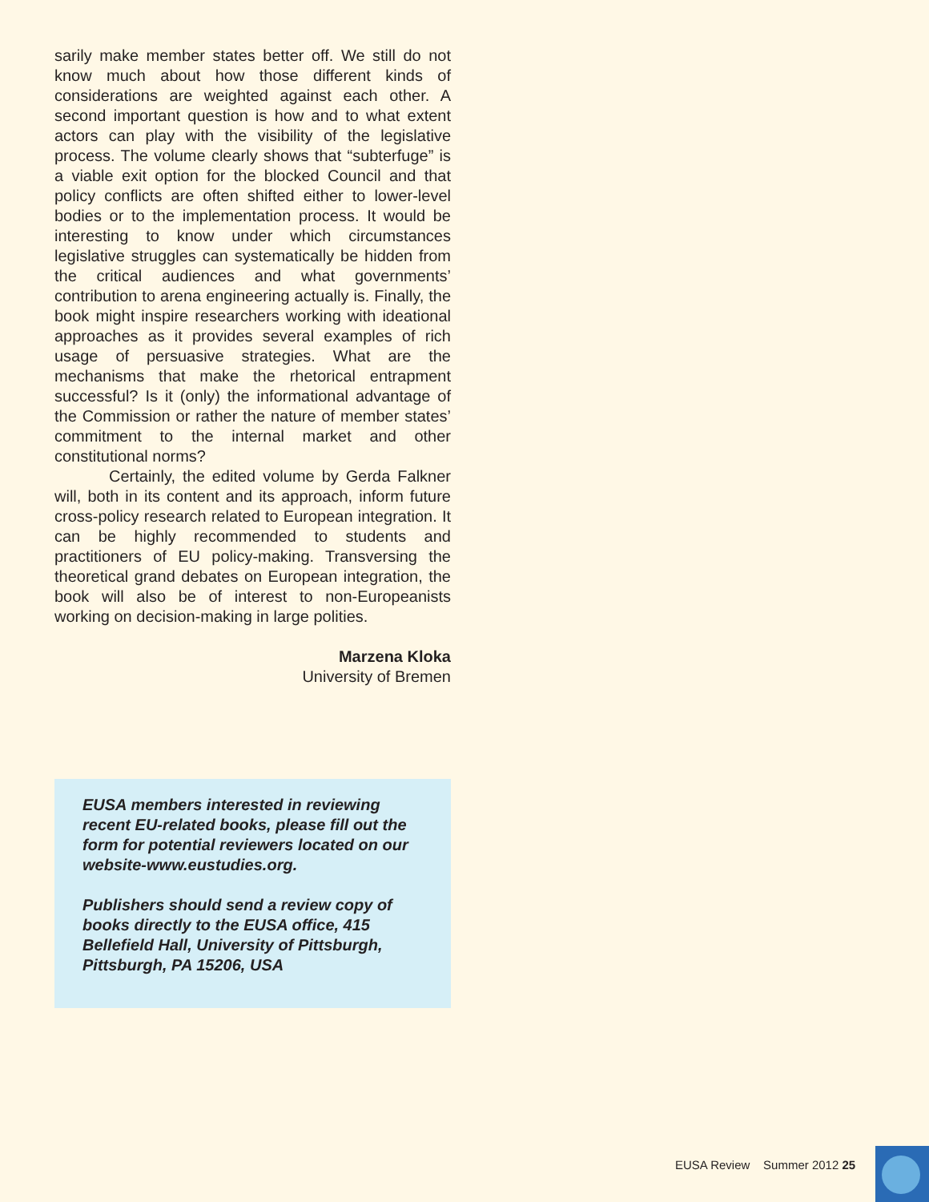sarily make member states better off. We still do not know much about how those different kinds of considerations are weighted against each other. A second important question is how and to what extent actors can play with the visibility of the legislative process. The volume clearly shows that “subterfuge” is a viable exit option for the blocked Council and that policy conflicts are often shifted either to lower-level bodies or to the implementation process. It would be interesting to know under which circumstances legislative struggles can systematically be hidden from the critical audiences and what governments’ contribution to arena engineering actually is. Finally, the book might inspire researchers working with ideational approaches as it provides several examples of rich usage of persuasive strategies. What are the mechanisms that make the rhetorical entrapment successful? Is it (only) the informational advantage of the Commission or rather the nature of member states’ commitment to the internal market and other constitutional norms?
Certainly, the edited volume by Gerda Falkner will, both in its content and its approach, inform future cross-policy research related to European integration. It can be highly recommended to students and practitioners of EU policy-making. Transversing the theoretical grand debates on European integration, the book will also be of interest to non-Europeanists working on decision-making in large polities.
Marzena Kloka
University of Bremen
EUSA members interested in reviewing recent EU-related books, please fill out the form for potential reviewers located on our website-www.eustudies.org.
Publishers should send a review copy of books directly to the EUSA office, 415 Bellefield Hall, University of Pittsburgh, Pittsburgh, PA 15206, USA
EUSA Review Summer 2012 25